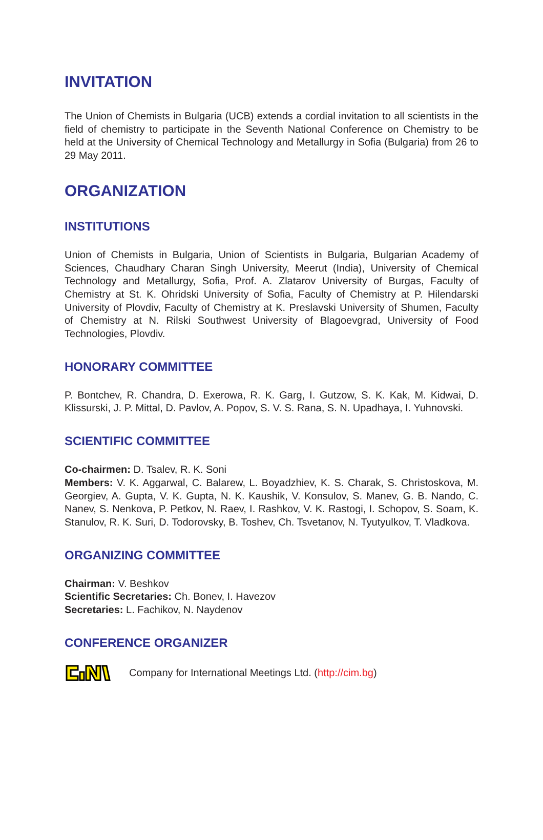INVITATION
The Union of Chemists in Bulgaria (UCB) extends a cordial invitation to all scientists in the field of chemistry to participate in the Seventh National Conference on Chemistry to be held at the University of Chemical Technology and Metallurgy in Sofia (Bulgaria) from 26 to 29 May 2011.
ORGANIZATION
INSTITUTIONS
Union of Chemists in Bulgaria, Union of Scientists in Bulgaria, Bulgarian Academy of Sciences, Chaudhary Charan Singh University, Meerut (India), University of Chemical Technology and Metallurgy, Sofia, Prof. A. Zlatarov University of Burgas, Faculty of Chemistry at St. K. Ohridski University of Sofia, Faculty of Chemistry at P. Hilendarski University of Plovdiv, Faculty of Chemistry at K. Preslavski University of Shumen, Faculty of Chemistry at N. Rilski Southwest University of Blagoevgrad, University of Food Technologies, Plovdiv.
HONORARY COMMITTEE
P. Bontchev, R. Chandra, D. Exerowa, R. K. Garg, I. Gutzow, S. K. Kak, M. Kidwai, D. Klissurski, J. P. Mittal, D. Pavlov, A. Popov, S. V. S. Rana, S. N. Upadhaya, I. Yuhnovski.
SCIENTIFIC COMMITTEE
Co-chairmen: D. Tsalev, R. K. Soni
Members: V. K. Aggarwal, C. Balarew, L. Boyadzhiev, K. S. Charak, S. Christoskova, M. Georgiev, A. Gupta, V. K. Gupta, N. K. Kaushik, V. Konsulov, S. Manev, G. B. Nando, C. Nanev, S. Nenkova, P. Petkov, N. Raev, I. Rashkov, V. K. Rastogi, I. Schopov, S. Soam, K. Stanulov, R. K. Suri, D. Todorovsky, B. Toshev, Ch. Tsvetanov, N. Tyutyulkov, T. Vladkova.
ORGANIZING COMMITTEE
Chairman: V. Beshkov
Scientific Secretaries: Ch. Bonev, I. Havezov
Secretaries: L. Fachikov, N. Naydenov
CONFERENCE ORGANIZER
Company for International Meetings Ltd. (http://cim.bg)